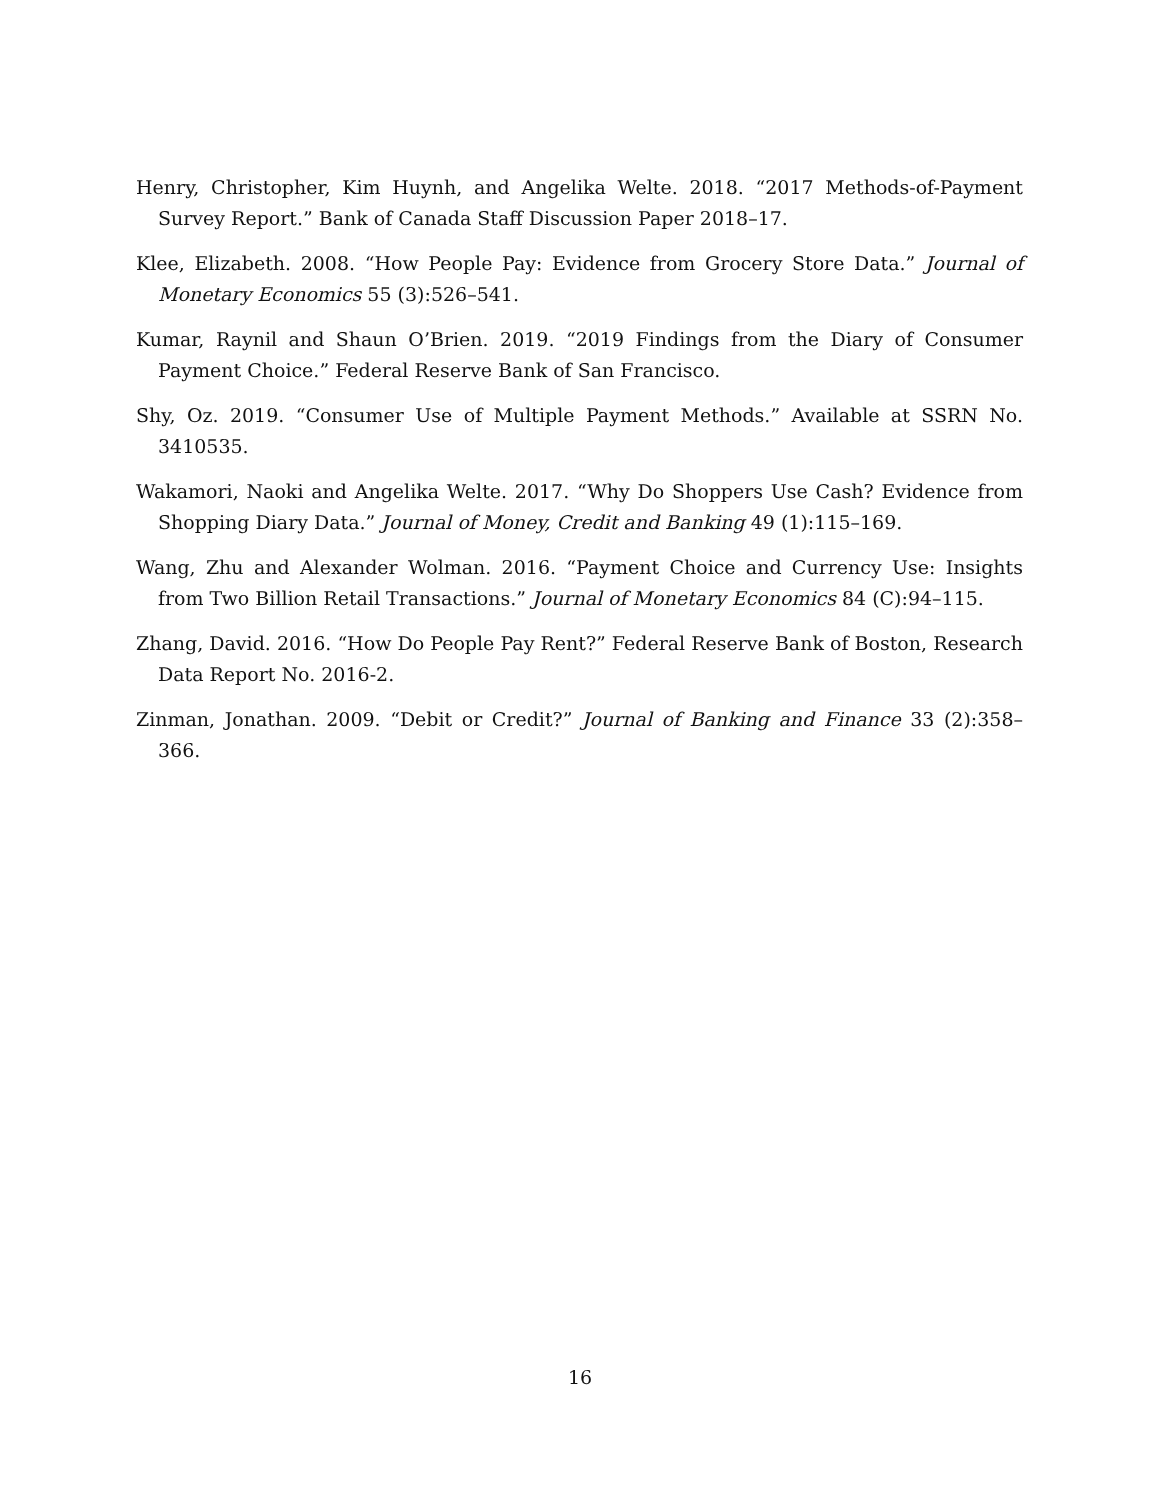Henry, Christopher, Kim Huynh, and Angelika Welte. 2018. “2017 Methods-of-Payment Survey Report.” Bank of Canada Staff Discussion Paper 2018–17.
Klee, Elizabeth. 2008. “How People Pay: Evidence from Grocery Store Data.” Journal of Monetary Economics 55 (3):526–541.
Kumar, Raynil and Shaun O’Brien. 2019. “2019 Findings from the Diary of Consumer Payment Choice.” Federal Reserve Bank of San Francisco.
Shy, Oz. 2019. “Consumer Use of Multiple Payment Methods.” Available at SSRN No. 3410535.
Wakamori, Naoki and Angelika Welte. 2017. “Why Do Shoppers Use Cash? Evidence from Shopping Diary Data.” Journal of Money, Credit and Banking 49 (1):115–169.
Wang, Zhu and Alexander Wolman. 2016. “Payment Choice and Currency Use: Insights from Two Billion Retail Transactions.” Journal of Monetary Economics 84 (C):94–115.
Zhang, David. 2016. “How Do People Pay Rent?” Federal Reserve Bank of Boston, Research Data Report No. 2016-2.
Zinman, Jonathan. 2009. “Debit or Credit?” Journal of Banking and Finance 33 (2):358–366.
16